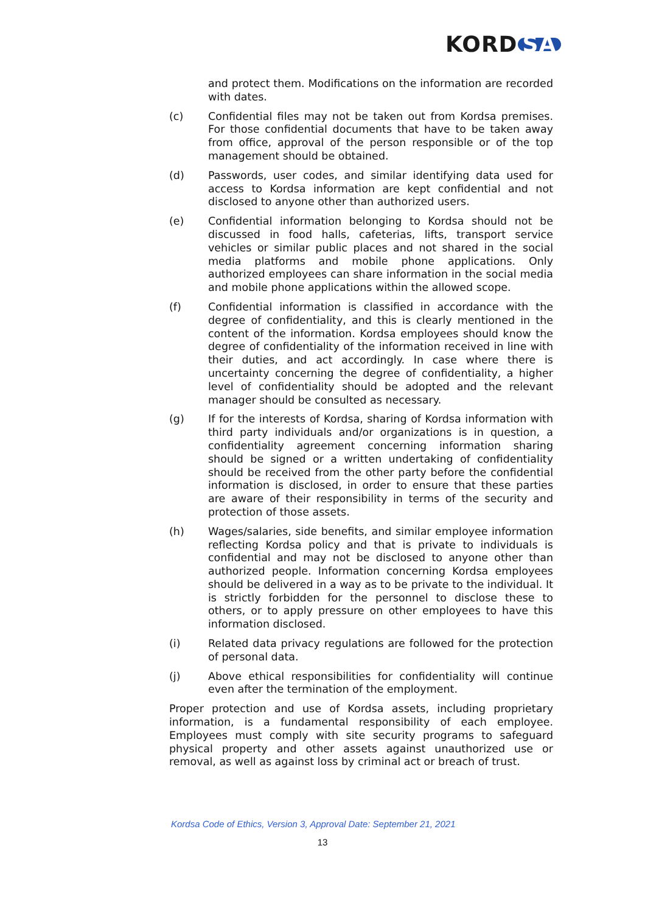KORD SA
and protect them. Modifications on the information are recorded with dates.
(c) Confidential files may not be taken out from Kordsa premises. For those confidential documents that have to be taken away from office, approval of the person responsible or of the top management should be obtained.
(d) Passwords, user codes, and similar identifying data used for access to Kordsa information are kept confidential and not disclosed to anyone other than authorized users.
(e) Confidential information belonging to Kordsa should not be discussed in food halls, cafeterias, lifts, transport service vehicles or similar public places and not shared in the social media platforms and mobile phone applications. Only authorized employees can share information in the social media and mobile phone applications within the allowed scope.
(f) Confidential information is classified in accordance with the degree of confidentiality, and this is clearly mentioned in the content of the information. Kordsa employees should know the degree of confidentiality of the information received in line with their duties, and act accordingly. In case where there is uncertainty concerning the degree of confidentiality, a higher level of confidentiality should be adopted and the relevant manager should be consulted as necessary.
(g) If for the interests of Kordsa, sharing of Kordsa information with third party individuals and/or organizations is in question, a confidentiality agreement concerning information sharing should be signed or a written undertaking of confidentiality should be received from the other party before the confidential information is disclosed, in order to ensure that these parties are aware of their responsibility in terms of the security and protection of those assets.
(h) Wages/salaries, side benefits, and similar employee information reflecting Kordsa policy and that is private to individuals is confidential and may not be disclosed to anyone other than authorized people. Information concerning Kordsa employees should be delivered in a way as to be private to the individual. It is strictly forbidden for the personnel to disclose these to others, or to apply pressure on other employees to have this information disclosed.
(i) Related data privacy regulations are followed for the protection of personal data.
(j) Above ethical responsibilities for confidentiality will continue even after the termination of the employment.
Proper protection and use of Kordsa assets, including proprietary information, is a fundamental responsibility of each employee. Employees must comply with site security programs to safeguard physical property and other assets against unauthorized use or removal, as well as against loss by criminal act or breach of trust.
Kordsa Code of Ethics, Version 3, Approval Date: September 21, 2021
13